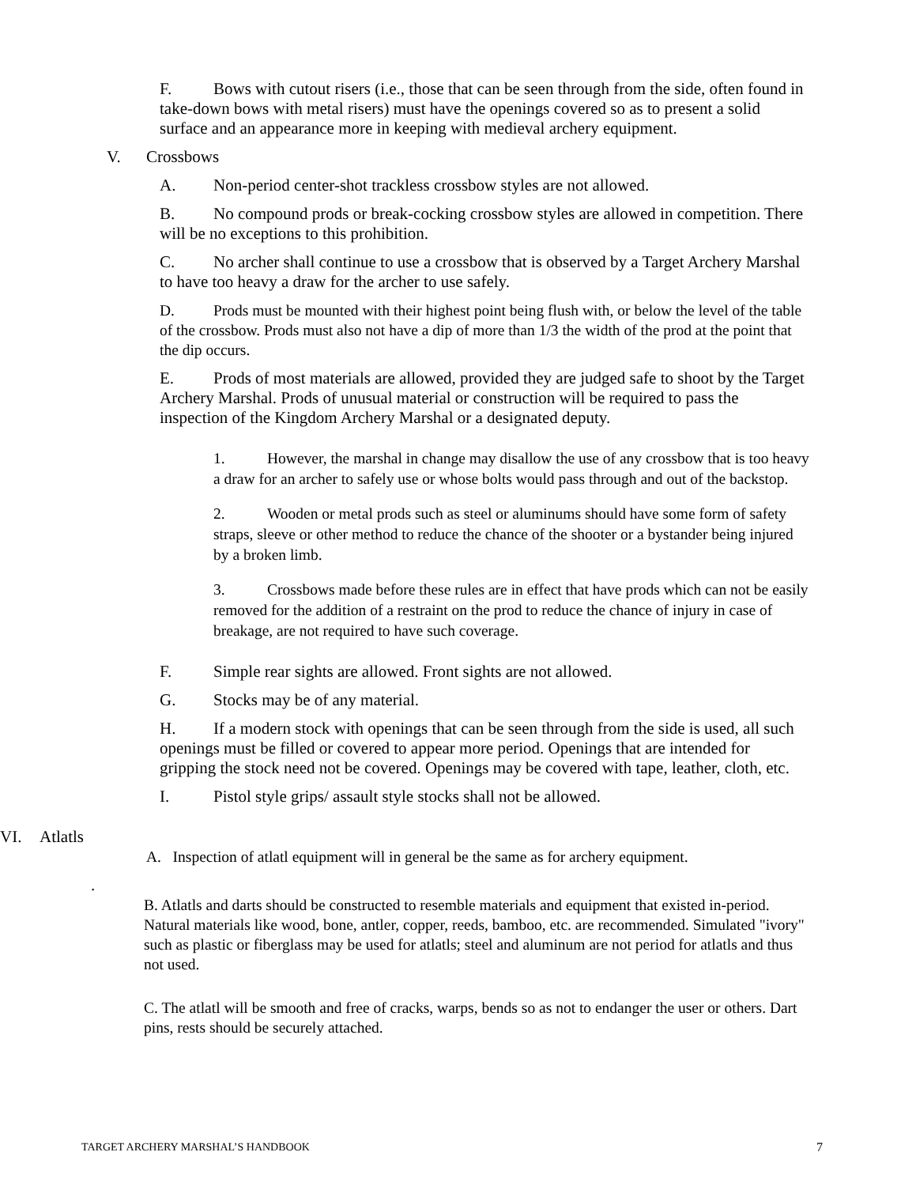F. Bows with cutout risers (i.e., those that can be seen through from the side, often found in take-down bows with metal risers) must have the openings covered so as to present a solid surface and an appearance more in keeping with medieval archery equipment.
V. Crossbows
A. Non-period center-shot trackless crossbow styles are not allowed.
B. No compound prods or break-cocking crossbow styles are allowed in competition. There will be no exceptions to this prohibition.
C. No archer shall continue to use a crossbow that is observed by a Target Archery Marshal to have too heavy a draw for the archer to use safely.
D. Prods must be mounted with their highest point being flush with, or below the level of the table of the crossbow. Prods must also not have a dip of more than 1/3 the width of the prod at the point that the dip occurs.
E. Prods of most materials are allowed, provided they are judged safe to shoot by the Target Archery Marshal. Prods of unusual material or construction will be required to pass the inspection of the Kingdom Archery Marshal or a designated deputy.
1. However, the marshal in change may disallow the use of any crossbow that is too heavy a draw for an archer to safely use or whose bolts would pass through and out of the backstop.
2. Wooden or metal prods such as steel or aluminums should have some form of safety straps, sleeve or other method to reduce the chance of the shooter or a bystander being injured by a broken limb.
3. Crossbows made before these rules are in effect that have prods which can not be easily removed for the addition of a restraint on the prod to reduce the chance of injury in case of breakage, are not required to have such coverage.
F. Simple rear sights are allowed. Front sights are not allowed.
G. Stocks may be of any material.
H. If a modern stock with openings that can be seen through from the side is used, all such openings must be filled or covered to appear more period. Openings that are intended for gripping the stock need not be covered. Openings may be covered with tape, leather, cloth, etc.
I. Pistol style grips/ assault style stocks shall not be allowed.
VI. Atlatls
A. Inspection of atlatl equipment will in general be the same as for archery equipment.
.
B. Atlatls and darts should be constructed to resemble materials and equipment that existed in-period. Natural materials like wood, bone, antler, copper, reeds, bamboo, etc. are recommended. Simulated "ivory" such as plastic or fiberglass may be used for atlatls; steel and aluminum are not period for atlatls and thus not used.
C. The atlatl will be smooth and free of cracks, warps, bends so as not to endanger the user or others. Dart pins, rests should be securely attached.
TARGET ARCHERY MARSHAL’S HANDBOOK 7